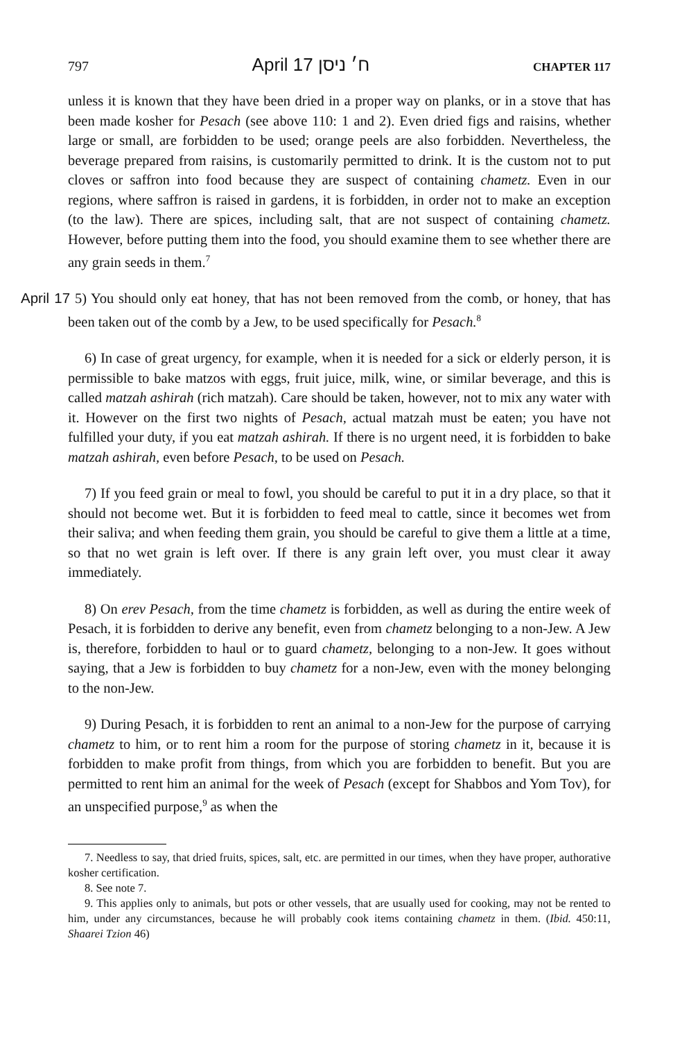797 April 17 ח׳ ניסן CHAPTER 117
unless it is known that they have been dried in a proper way on planks, or in a stove that has been made kosher for Pesach (see above 110: 1 and 2). Even dried figs and raisins, whether large or small, are forbidden to be used; orange peels are also forbidden. Nevertheless, the beverage prepared from raisins, is customarily permitted to drink. It is the custom not to put cloves or saffron into food because they are suspect of containing chametz. Even in our regions, where saffron is raised in gardens, it is forbidden, in order not to make an exception (to the law). There are spices, including salt, that are not suspect of containing chametz. However, before putting them into the food, you should examine them to see whether there are any grain seeds in them.<sup>7</sup>
April 17 5) You should only eat honey, that has not been removed from the comb, or honey, that has been taken out of the comb by a Jew, to be used specifically for Pesach.<sup>8</sup>
6) In case of great urgency, for example, when it is needed for a sick or elderly person, it is permissible to bake matzos with eggs, fruit juice, milk, wine, or similar beverage, and this is called matzah ashirah (rich matzah). Care should be taken, however, not to mix any water with it. However on the first two nights of Pesach, actual matzah must be eaten; you have not fulfilled your duty, if you eat matzah ashirah. If there is no urgent need, it is forbidden to bake matzah ashirah, even before Pesach, to be used on Pesach.
7) If you feed grain or meal to fowl, you should be careful to put it in a dry place, so that it should not become wet. But it is forbidden to feed meal to cattle, since it becomes wet from their saliva; and when feeding them grain, you should be careful to give them a little at a time, so that no wet grain is left over. If there is any grain left over, you must clear it away immediately.
8) On erev Pesach, from the time chametz is forbidden, as well as during the entire week of Pesach, it is forbidden to derive any benefit, even from chametz belonging to a non-Jew. A Jew is, therefore, forbidden to haul or to guard chametz, belonging to a non-Jew. It goes without saying, that a Jew is forbidden to buy chametz for a non-Jew, even with the money belonging to the non-Jew.
9) During Pesach, it is forbidden to rent an animal to a non-Jew for the purpose of carrying chametz to him, or to rent him a room for the purpose of storing chametz in it, because it is forbidden to make profit from things, from which you are forbidden to benefit. But you are permitted to rent him an animal for the week of Pesach (except for Shabbos and Yom Tov), for an unspecified purpose,<sup>9</sup> as when the
7. Needless to say, that dried fruits, spices, salt, etc. are permitted in our times, when they have proper, authorative kosher certification.
8. See note 7.
9. This applies only to animals, but pots or other vessels, that are usually used for cooking, may not be rented to him, under any circumstances, because he will probably cook items containing chametz in them. (Ibid. 450:11, Shaarei Tzion 46)